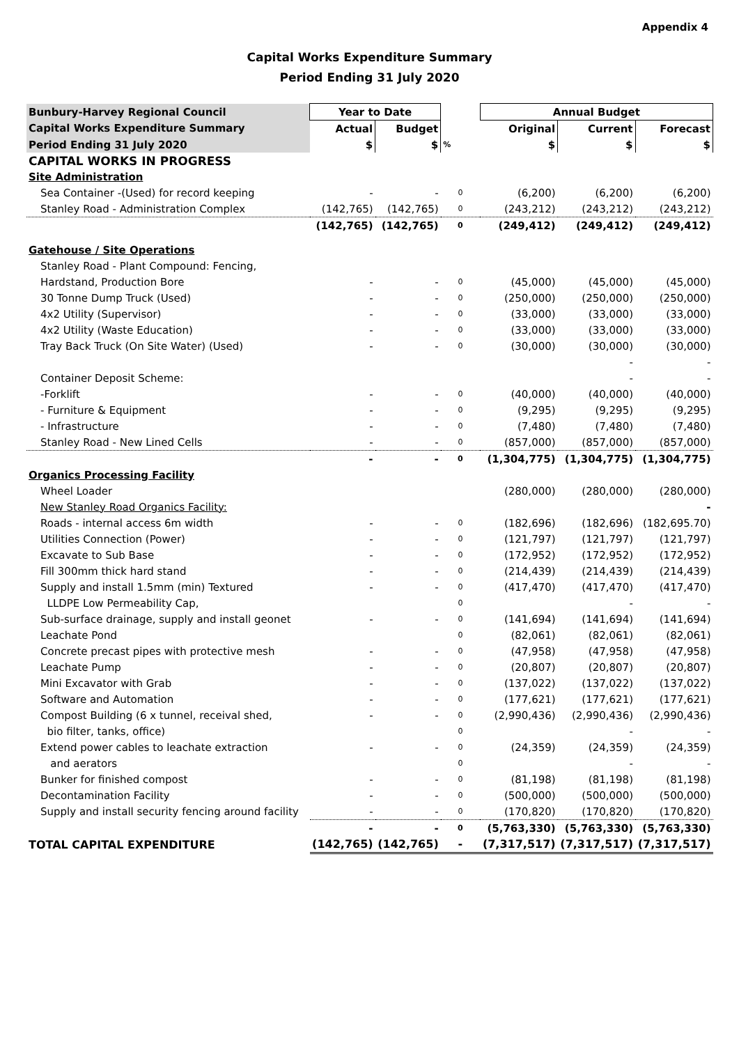Appendix 4
Capital Works Expenditure Summary
Period Ending 31 July 2020
| Bunbury-Harvey Regional Council | Year to Date | | | Annual Budget | | |
| --- | --- | --- | --- | --- | --- | --- |
| Capital Works Expenditure Summary | Actual | Budget | | Original | Current | Forecast |
| Period Ending 31 July 2020 | $ | $ | % | $ | $ | $ |
| CAPITAL WORKS IN PROGRESS | | | | | | |
| Site Administration | | | | | | |
| Sea Container -(Used) for record keeping | - | - | 0 | (6,200) | (6,200) | (6,200) |
| Stanley Road - Administration Complex | (142,765) | (142,765) | 0 | (243,212) | (243,212) | (243,212) |
| | (142,765) | (142,765) | 0 | (249,412) | (249,412) | (249,412) |
| Gatehouse / Site Operations | | | | | | |
| Stanley Road - Plant Compound: Fencing, | | | | | | |
| Hardstand, Production Bore | - | - | 0 | (45,000) | (45,000) | (45,000) |
| 30 Tonne Dump Truck (Used) | - | - | 0 | (250,000) | (250,000) | (250,000) |
| 4x2 Utility (Supervisor) | - | - | 0 | (33,000) | (33,000) | (33,000) |
| 4x2 Utility (Waste Education) | - | - | 0 | (33,000) | (33,000) | (33,000) |
| Tray Back Truck (On Site Water) (Used) | - | - | 0 | (30,000) | (30,000) | (30,000) |
| | | | | | - | - |
| Container Deposit Scheme: | | | | | - | - |
| -Forklift | - | - | 0 | (40,000) | (40,000) | (40,000) |
| - Furniture & Equipment | - | - | 0 | (9,295) | (9,295) | (9,295) |
| - Infrastructure | - | - | 0 | (7,480) | (7,480) | (7,480) |
| Stanley Road - New Lined Cells | - | - | 0 | (857,000) | (857,000) | (857,000) |
| | - | - | 0 | (1,304,775) | (1,304,775) | (1,304,775) |
| Organics Processing Facility | | | | | | |
| Wheel Loader | | | | (280,000) | (280,000) | (280,000) |
| New Stanley Road Organics Facility: | | | | | | - |
| Roads - internal access 6m width | - | - | 0 | (182,696) | (182,696) | (182,695.70) |
| Utilities Connection (Power) | - | - | 0 | (121,797) | (121,797) | (121,797) |
| Excavate to Sub Base | - | - | 0 | (172,952) | (172,952) | (172,952) |
| Fill 300mm thick hard stand | - | - | 0 | (214,439) | (214,439) | (214,439) |
| Supply and install 1.5mm (min) Textured | - | - | 0 | (417,470) | (417,470) | (417,470) |
| LLDPE Low Permeability Cap, | | | 0 | | - | - |
| Sub-surface drainage, supply and install geonet | - | - | 0 | (141,694) | (141,694) | (141,694) |
| Leachate Pond | | | 0 | (82,061) | (82,061) | (82,061) |
| Concrete precast pipes with protective mesh | - | - | 0 | (47,958) | (47,958) | (47,958) |
| Leachate Pump | - | - | 0 | (20,807) | (20,807) | (20,807) |
| Mini Excavator with Grab | - | - | 0 | (137,022) | (137,022) | (137,022) |
| Software and Automation | - | - | 0 | (177,621) | (177,621) | (177,621) |
| Compost Building (6 x tunnel, receival shed, | - | - | 0 | (2,990,436) | (2,990,436) | (2,990,436) |
| bio filter, tanks, office) | | | 0 | | - | - |
| Extend power cables to leachate extraction | - | - | 0 | (24,359) | (24,359) | (24,359) |
| and aerators | | | 0 | | - | - |
| Bunker for finished compost | - | - | 0 | (81,198) | (81,198) | (81,198) |
| Decontamination Facility | - | - | 0 | (500,000) | (500,000) | (500,000) |
| Supply and install security fencing around facility | - | - | 0 | (170,820) | (170,820) | (170,820) |
| | - | - | 0 | (5,763,330) | (5,763,330) | (5,763,330) |
| TOTAL CAPITAL EXPENDITURE | (142,765) | (142,765) | - | (7,317,517) | (7,317,517) | (7,317,517) |